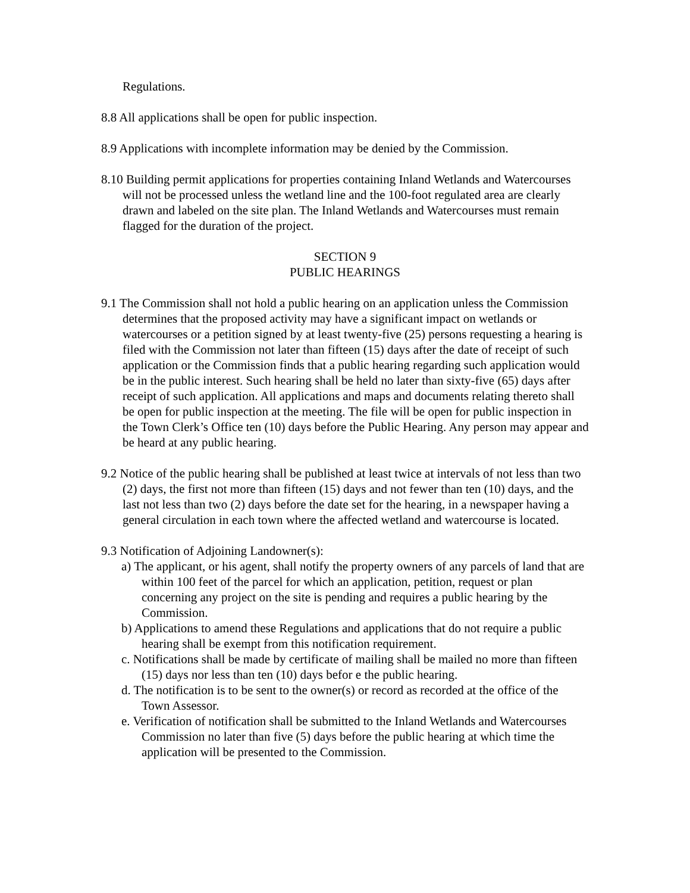Regulations.
8.8 All applications shall be open for public inspection.
8.9 Applications with incomplete information may be denied by the Commission.
8.10 Building permit applications for properties containing Inland Wetlands and Watercourses will not be processed unless the wetland line and the 100-foot regulated area are clearly drawn and labeled on the site plan. The Inland Wetlands and Watercourses must remain flagged for the duration of the project.
SECTION 9
PUBLIC HEARINGS
9.1 The Commission shall not hold a public hearing on an application unless the Commission determines that the proposed activity may have a significant impact on wetlands or watercourses or a petition signed by at least twenty-five (25) persons requesting a hearing is filed with the Commission not later than fifteen (15) days after the date of receipt of such application or the Commission finds that a public hearing regarding such application would be in the public interest. Such hearing shall be held no later than sixty-five (65) days after receipt of such application. All applications and maps and documents relating thereto shall be open for public inspection at the meeting. The file will be open for public inspection in the Town Clerk’s Office ten (10) days before the Public Hearing. Any person may appear and be heard at any public hearing.
9.2 Notice of the public hearing shall be published at least twice at intervals of not less than two (2) days, the first not more than fifteen (15) days and not fewer than ten (10) days, and the last not less than two (2) days before the date set for the hearing, in a newspaper having a general circulation in each town where the affected wetland and watercourse is located.
9.3 Notification of Adjoining Landowner(s):
a) The applicant, or his agent, shall notify the property owners of any parcels of land that are within 100 feet of the parcel for which an application, petition, request or plan concerning any project on the site is pending and requires a public hearing by the Commission.
b) Applications to amend these Regulations and applications that do not require a public hearing shall be exempt from this notification requirement.
c. Notifications shall be made by certificate of mailing shall be mailed no more than fifteen (15) days nor less than ten (10) days befor e the public hearing.
d. The notification is to be sent to the owner(s) or record as recorded at the office of the Town Assessor.
e. Verification of notification shall be submitted to the Inland Wetlands and Watercourses Commission no later than five (5) days before the public hearing at which time the application will be presented to the Commission.